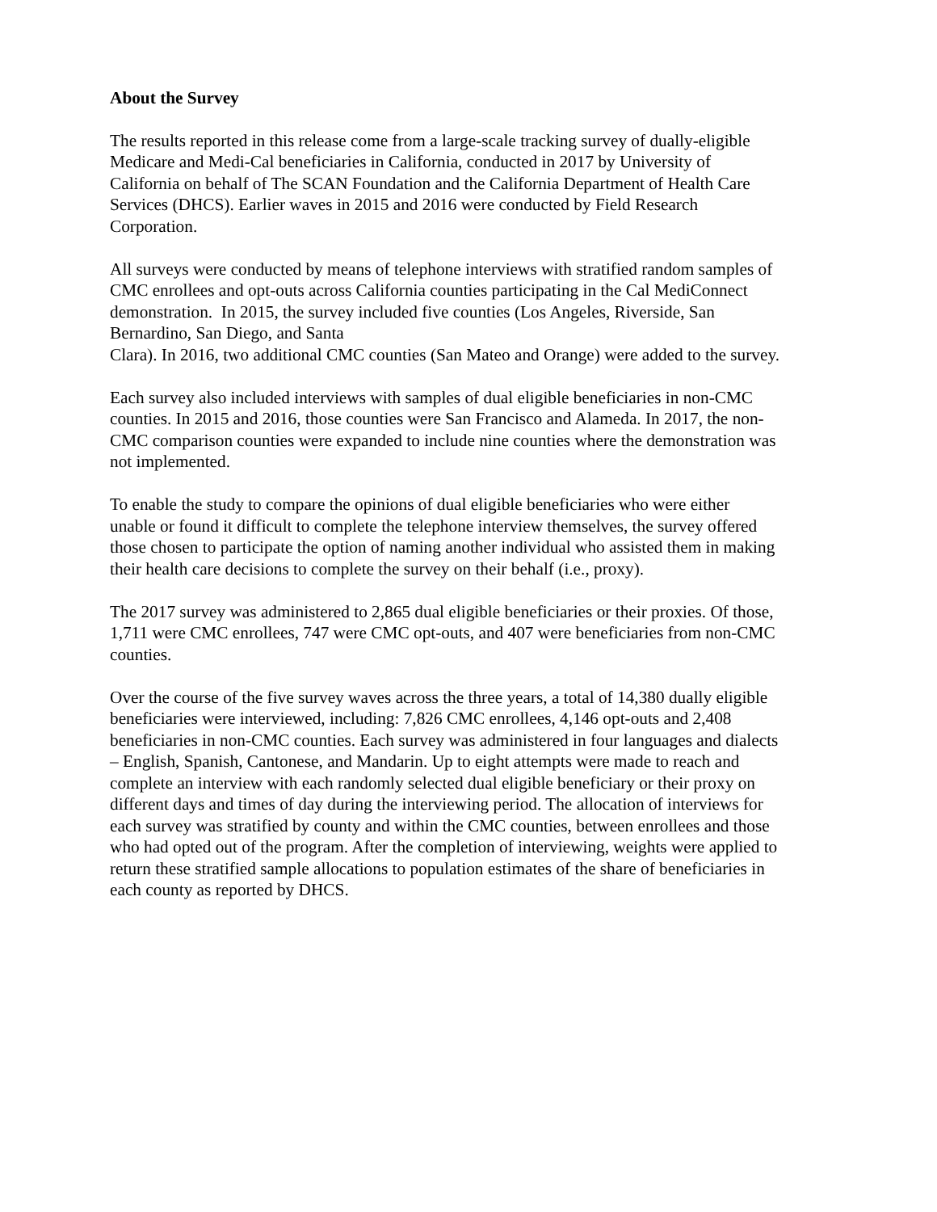About the Survey
The results reported in this release come from a large-scale tracking survey of dually-eligible
Medicare and Medi-Cal beneficiaries in California, conducted in 2017 by University of
California on behalf of The SCAN Foundation and the California Department of Health Care
Services (DHCS). Earlier waves in 2015 and 2016 were conducted by Field Research
Corporation.
All surveys were conducted by means of telephone interviews with stratified random samples of
CMC enrollees and opt-outs across California counties participating in the Cal MediConnect
demonstration. In 2015, the survey included five counties (Los Angeles, Riverside, San
Bernardino, San Diego, and Santa
Clara). In 2016, two additional CMC counties (San Mateo and Orange) were added to the survey.
Each survey also included interviews with samples of dual eligible beneficiaries in non-CMC
counties. In 2015 and 2016, those counties were San Francisco and Alameda. In 2017, the non-
CMC comparison counties were expanded to include nine counties where the demonstration was
not implemented.
To enable the study to compare the opinions of dual eligible beneficiaries who were either
unable or found it difficult to complete the telephone interview themselves, the survey offered
those chosen to participate the option of naming another individual who assisted them in making
their health care decisions to complete the survey on their behalf (i.e., proxy).
The 2017 survey was administered to 2,865 dual eligible beneficiaries or their proxies. Of those,
1,711 were CMC enrollees, 747 were CMC opt-outs, and 407 were beneficiaries from non-CMC
counties.
Over the course of the five survey waves across the three years, a total of 14,380 dually eligible
beneficiaries were interviewed, including: 7,826 CMC enrollees, 4,146 opt-outs and 2,408
beneficiaries in non-CMC counties. Each survey was administered in four languages and dialects
– English, Spanish, Cantonese, and Mandarin. Up to eight attempts were made to reach and
complete an interview with each randomly selected dual eligible beneficiary or their proxy on
different days and times of day during the interviewing period. The allocation of interviews for
each survey was stratified by county and within the CMC counties, between enrollees and those
who had opted out of the program. After the completion of interviewing, weights were applied to
return these stratified sample allocations to population estimates of the share of beneficiaries in
each county as reported by DHCS.